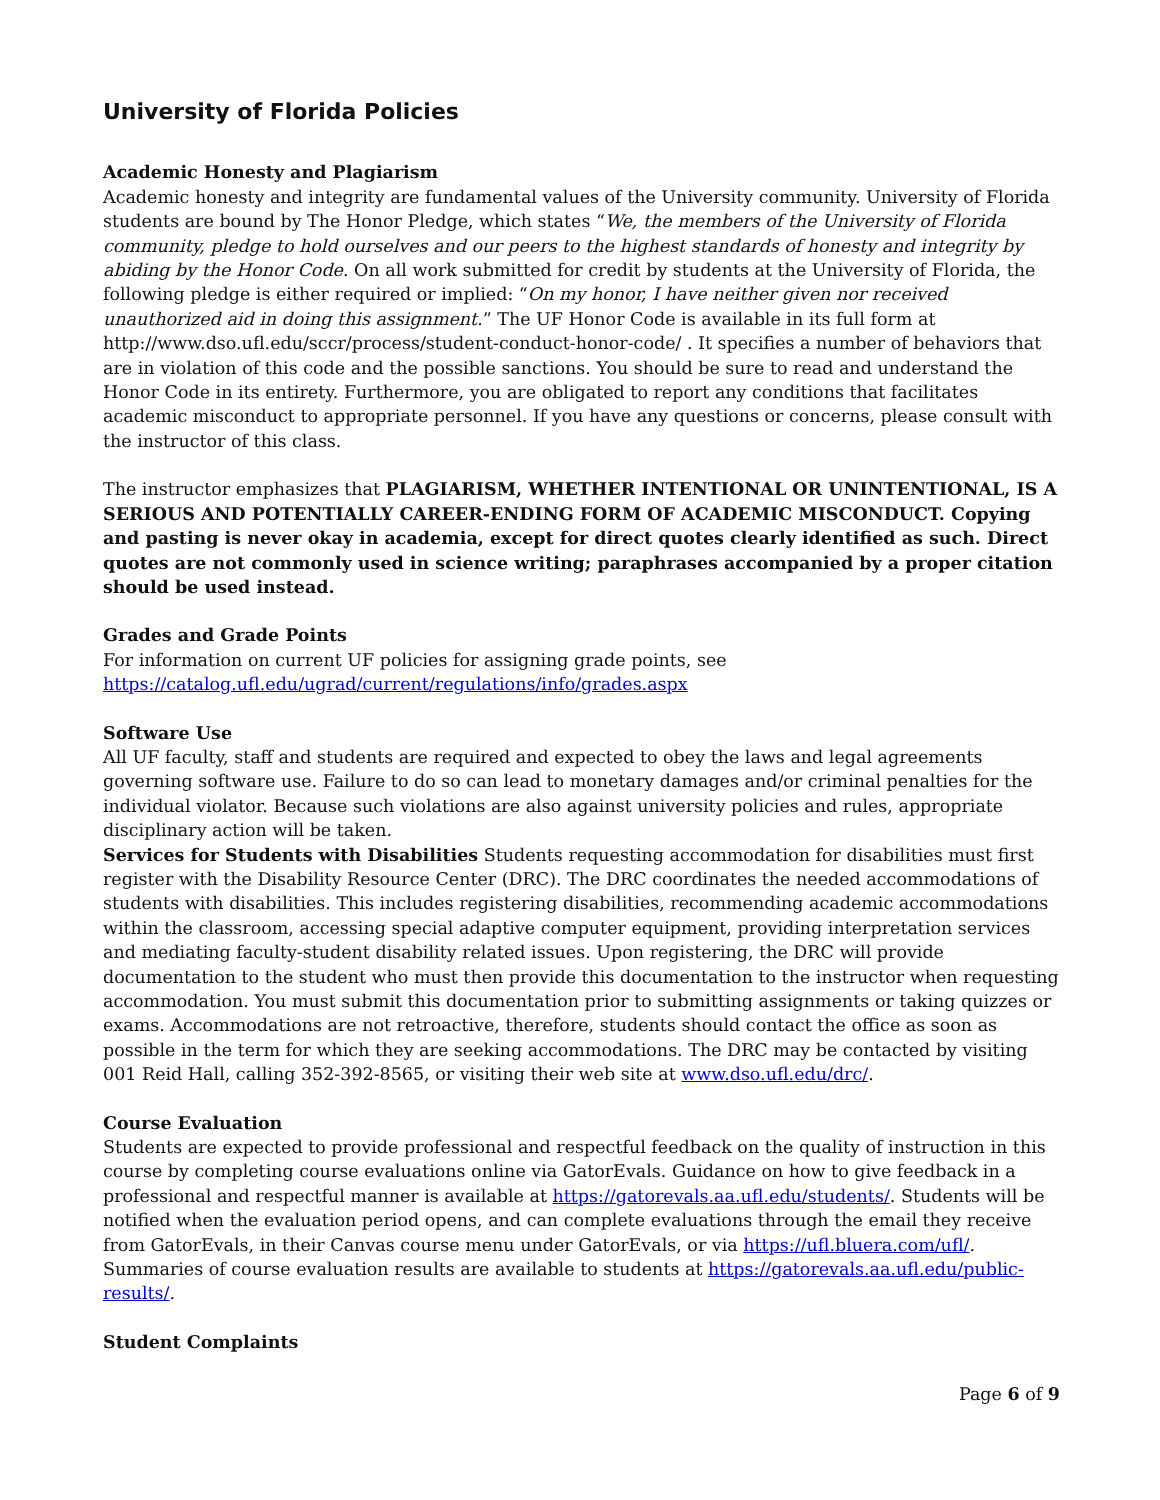University of Florida Policies
Academic Honesty and Plagiarism
Academic honesty and integrity are fundamental values of the University community. University of Florida students are bound by The Honor Pledge, which states “We, the members of the University of Florida community, pledge to hold ourselves and our peers to the highest standards of honesty and integrity by abiding by the Honor Code. On all work submitted for credit by students at the University of Florida, the following pledge is either required or implied: “On my honor, I have neither given nor received unauthorized aid in doing this assignment.” The UF Honor Code is available in its full form at http://www.dso.ufl.edu/sccr/process/student-conduct-honor-code/ . It specifies a number of behaviors that are in violation of this code and the possible sanctions. You should be sure to read and understand the Honor Code in its entirety. Furthermore, you are obligated to report any conditions that facilitates academic misconduct to appropriate personnel. If you have any questions or concerns, please consult with the instructor of this class.
The instructor emphasizes that PLAGIARISM, WHETHER INTENTIONAL OR UNINTENTIONAL, IS A SERIOUS AND POTENTIALLY CAREER-ENDING FORM OF ACADEMIC MISCONDUCT. Copying and pasting is never okay in academia, except for direct quotes clearly identified as such. Direct quotes are not commonly used in science writing; paraphrases accompanied by a proper citation should be used instead.
Grades and Grade Points
For information on current UF policies for assigning grade points, see https://catalog.ufl.edu/ugrad/current/regulations/info/grades.aspx
Software Use
All UF faculty, staff and students are required and expected to obey the laws and legal agreements governing software use. Failure to do so can lead to monetary damages and/or criminal penalties for the individual violator. Because such violations are also against university policies and rules, appropriate disciplinary action will be taken.
Services for Students with Disabilities Students requesting accommodation for disabilities must first register with the Disability Resource Center (DRC). The DRC coordinates the needed accommodations of students with disabilities. This includes registering disabilities, recommending academic accommodations within the classroom, accessing special adaptive computer equipment, providing interpretation services and mediating faculty-student disability related issues. Upon registering, the DRC will provide documentation to the student who must then provide this documentation to the instructor when requesting accommodation. You must submit this documentation prior to submitting assignments or taking quizzes or exams. Accommodations are not retroactive, therefore, students should contact the office as soon as possible in the term for which they are seeking accommodations. The DRC may be contacted by visiting 001 Reid Hall, calling 352-392-8565, or visiting their web site at www.dso.ufl.edu/drc/.
Course Evaluation
Students are expected to provide professional and respectful feedback on the quality of instruction in this course by completing course evaluations online via GatorEvals. Guidance on how to give feedback in a professional and respectful manner is available at https://gatorevals.aa.ufl.edu/students/. Students will be notified when the evaluation period opens, and can complete evaluations through the email they receive from GatorEvals, in their Canvas course menu under GatorEvals, or via https://ufl.bluera.com/ufl/. Summaries of course evaluation results are available to students at https://gatorevals.aa.ufl.edu/public-results/.
Student Complaints
Page 6 of 9